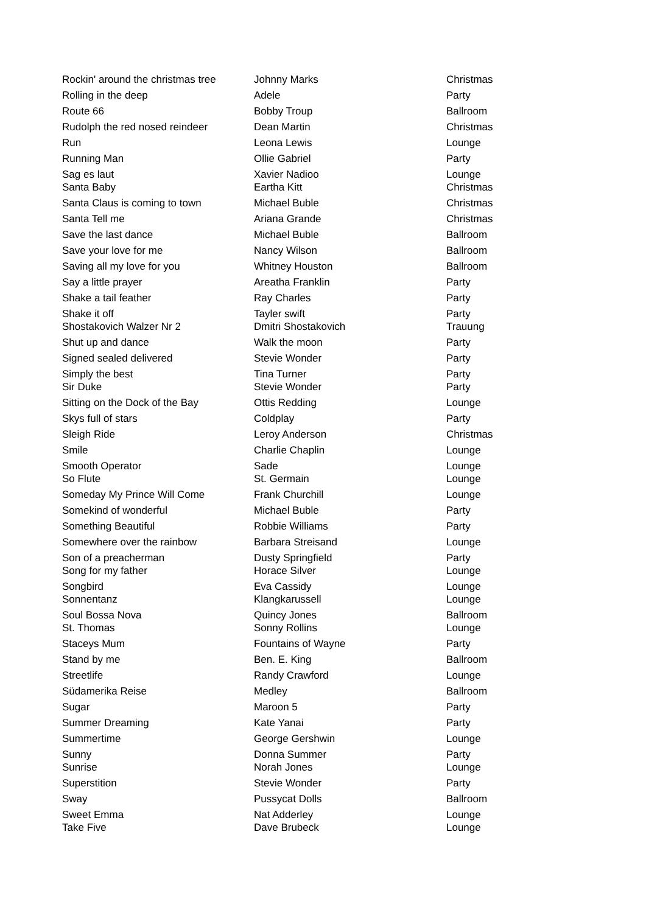| Rockin' around the christmas tree | Johnny Marks | Christmas |
| Rolling in the deep | Adele | Party |
| Route 66 | Bobby Troup | Ballroom |
| Rudolph the red nosed reindeer | Dean Martin | Christmas |
| Run | Leona Lewis | Lounge |
| Running Man | Ollie Gabriel | Party |
| Sag es laut | Xavier Nadioo | Lounge |
| Santa Baby | Eartha Kitt | Christmas |
| Santa Claus is coming to town | Michael Buble | Christmas |
| Santa Tell me | Ariana Grande | Christmas |
| Save the last dance | Michael Buble | Ballroom |
| Save your love for me | Nancy Wilson | Ballroom |
| Saving all my love for you | Whitney Houston | Ballroom |
| Say a little prayer | Areatha Franklin | Party |
| Shake a tail feather | Ray Charles | Party |
| Shake it off | Tayler swift | Party |
| Shostakovich Walzer Nr 2 | Dmitri Shostakovich | Trauung |
| Shut up and dance | Walk the moon | Party |
| Signed sealed delivered | Stevie Wonder | Party |
| Simply the best | Tina Turner | Party |
| Sir Duke | Stevie Wonder | Party |
| Sitting on the Dock of the Bay | Ottis Redding | Lounge |
| Skys full of stars | Coldplay | Party |
| Sleigh Ride | Leroy Anderson | Christmas |
| Smile | Charlie Chaplin | Lounge |
| Smooth Operator | Sade | Lounge |
| So Flute | St. Germain | Lounge |
| Someday My Prince Will Come | Frank Churchill | Lounge |
| Somekind of wonderful | Michael Buble | Party |
| Something Beautiful | Robbie Williams | Party |
| Somewhere over the rainbow | Barbara Streisand | Lounge |
| Son of a preacherman | Dusty Springfield | Party |
| Song for my father | Horace Silver | Lounge |
| Songbird | Eva Cassidy | Lounge |
| Sonnentanz | Klangkarussell | Lounge |
| Soul Bossa Nova | Quincy Jones | Ballroom |
| St. Thomas | Sonny Rollins | Lounge |
| Staceys Mum | Fountains of Wayne | Party |
| Stand by me | Ben. E. King | Ballroom |
| Streetlife | Randy Crawford | Lounge |
| Südamerika Reise | Medley | Ballroom |
| Sugar | Maroon 5 | Party |
| Summer Dreaming | Kate Yanai | Party |
| Summertime | George Gershwin | Lounge |
| Sunny | Donna Summer | Party |
| Sunrise | Norah Jones | Lounge |
| Superstition | Stevie Wonder | Party |
| Sway | Pussycat Dolls | Ballroom |
| Sweet Emma | Nat Adderley | Lounge |
| Take Five | Dave Brubeck | Lounge |